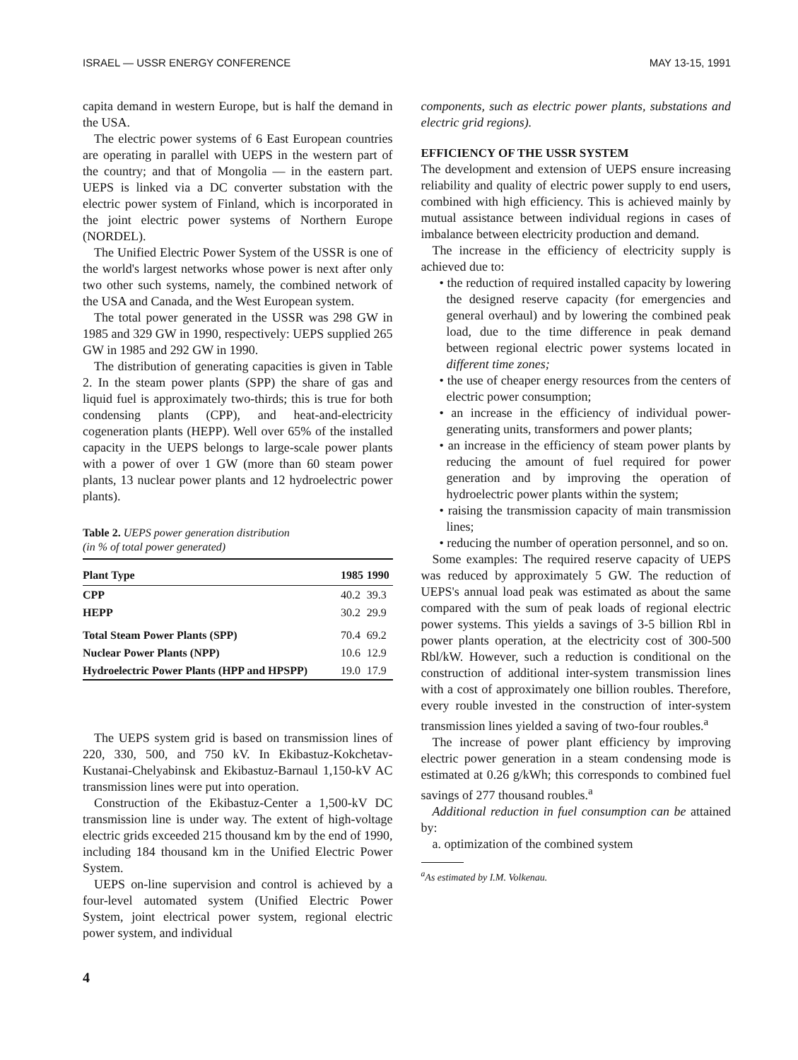ISRAEL — USSR ENERGY CONFERENCE MAY 13-15, 1991
capita demand in western Europe, but is half the demand in the USA.
The electric power systems of 6 East European countries are operating in parallel with UEPS in the western part of the country; and that of Mongolia — in the eastern part. UEPS is linked via a DC converter substation with the electric power system of Finland, which is incorporated in the joint electric power systems of Northern Europe (NORDEL).
The Unified Electric Power System of the USSR is one of the world's largest networks whose power is next after only two other such systems, namely, the combined network of the USA and Canada, and the West European system.
The total power generated in the USSR was 298 GW in 1985 and 329 GW in 1990, respectively: UEPS supplied 265 GW in 1985 and 292 GW in 1990.
The distribution of generating capacities is given in Table 2. In the steam power plants (SPP) the share of gas and liquid fuel is approximately two-thirds; this is true for both condensing plants (CPP), and heat-and-electricity cogeneration plants (HEPP). Well over 65% of the installed capacity in the UEPS belongs to large-scale power plants with a power of over 1 GW (more than 60 steam power plants, 13 nuclear power plants and 12 hydroelectric power plants).
Table 2. UEPS power generation distribution
(in % of total power generated)
| Plant Type | 1985 | 1990 |
| --- | --- | --- |
| CPP | 40.2 | 39.3 |
| HEPP | 30.2 | 29.9 |
| Total Steam Power Plants (SPP) | 70.4 | 69.2 |
| Nuclear Power Plants (NPP) | 10.6 | 12.9 |
| Hydroelectric Power Plants (HPP and HPSPP) | 19.0 | 17.9 |
The UEPS system grid is based on transmission lines of 220, 330, 500, and 750 kV. In Ekibastuz-Kokchetav-Kustanai-Chelyabinsk and Ekibastuz-Barnaul 1,150-kV AC transmission lines were put into operation.
Construction of the Ekibastuz-Center a 1,500-kV DC transmission line is under way. The extent of high-voltage electric grids exceeded 215 thousand km by the end of 1990, including 184 thousand km in the Unified Electric Power System.
UEPS on-line supervision and control is achieved by a four-level automated system (Unified Electric Power System, joint electrical power system, regional electric power system, and individual
4
components, such as electric power plants, substations and electric grid regions).
EFFICIENCY OF THE USSR SYSTEM
The development and extension of UEPS ensure increasing reliability and quality of electric power supply to end users, combined with high efficiency. This is achieved mainly by mutual assistance between individual regions in cases of imbalance between electricity production and demand.
The increase in the efficiency of electricity supply is achieved due to:
• the reduction of required installed capacity by lowering the designed reserve capacity (for emergencies and general overhaul) and by lowering the combined peak load, due to the time difference in peak demand between regional electric power systems located in different time zones;
• the use of cheaper energy resources from the centers of electric power consumption;
• an increase in the efficiency of individual power-generating units, transformers and power plants;
• an increase in the efficiency of steam power plants by reducing the amount of fuel required for power generation and by improving the operation of hydroelectric power plants within the system;
• raising the transmission capacity of main transmission lines;
• reducing the number of operation personnel, and so on.
Some examples: The required reserve capacity of UEPS was reduced by approximately 5 GW. The reduction of UEPS's annual load peak was estimated as about the same compared with the sum of peak loads of regional electric power systems. This yields a savings of 3-5 billion Rbl in power plants operation, at the electricity cost of 300-500 Rbl/kW. However, such a reduction is conditional on the construction of additional inter-system transmission lines with a cost of approximately one billion roubles. Therefore, every rouble invested in the construction of inter-system transmission lines yielded a saving of two-four roubles.<sup>a</sup>
The increase of power plant efficiency by improving electric power generation in a steam condensing mode is estimated at 0.26 g/kWh; this corresponds to combined fuel savings of 277 thousand roubles.<sup>a</sup>
Additional reduction in fuel consumption can be attained by:
a. optimization of the combined system
<sup>a</sup> As estimated by I.M. Volkenau.